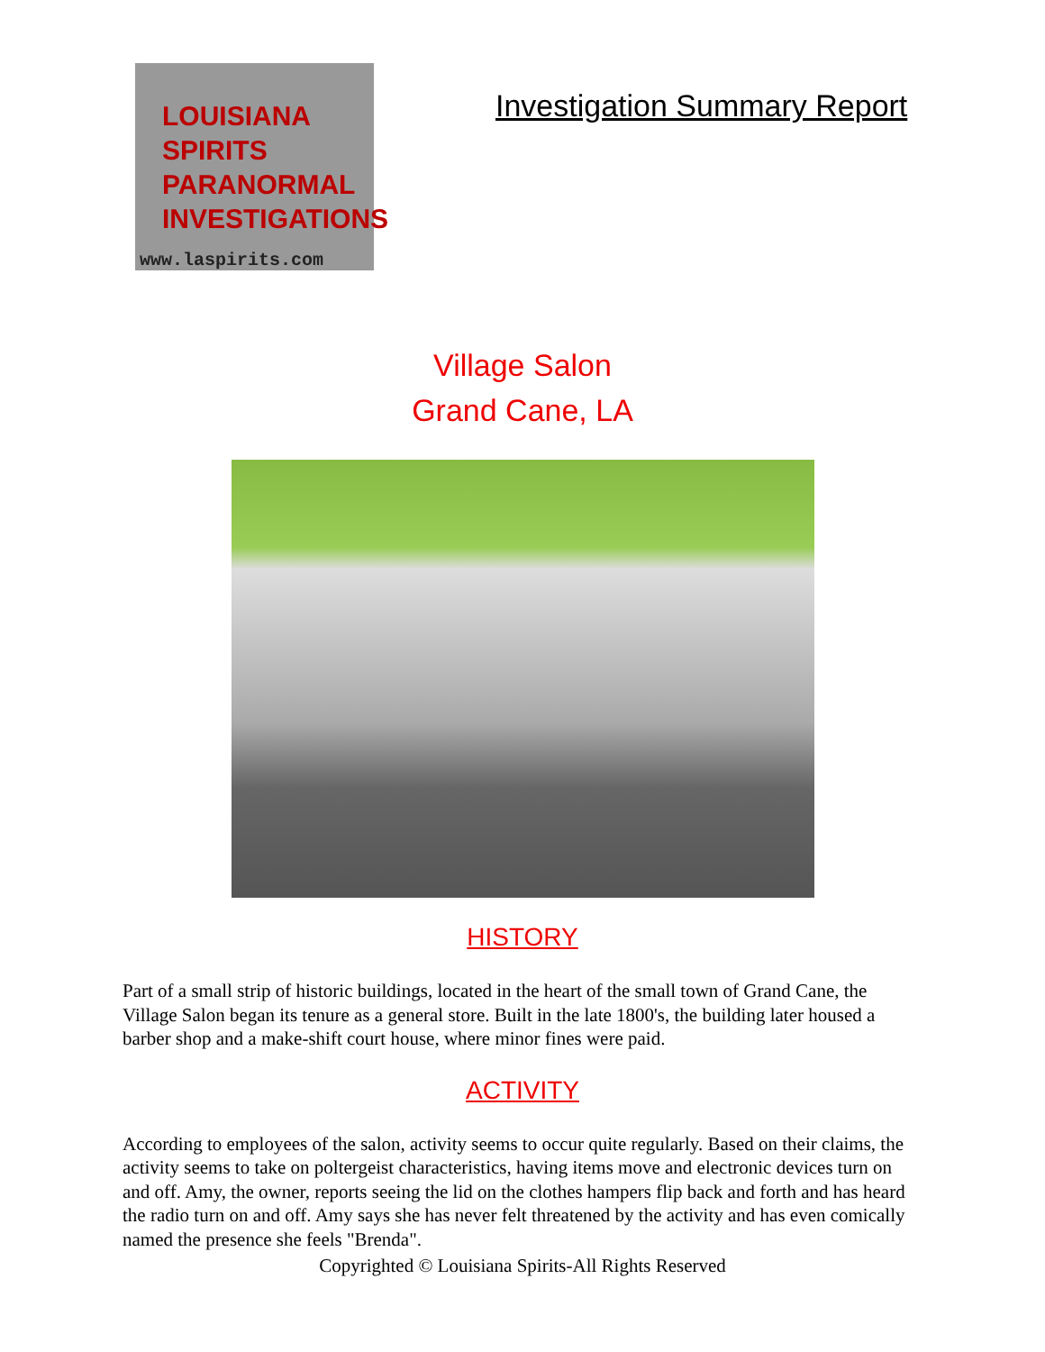LOUISIANA
SPIRITS
PARANORMAL
INVESTIGATIONS
www.laspirits.com
Investigation Summary Report
Village Salon
Grand Cane, LA
HISTORY
Part of a small strip of historic buildings, located in the heart of the small town of Grand Cane, the Village Salon began its tenure as a general store. Built in the late 1800's, the building later housed a barber shop and a make-shift court house, where minor fines were paid.
ACTIVITY
According to employees of the salon, activity seems to occur quite regularly. Based on their claims, the activity seems to take on poltergeist characteristics, having items move and electronic devices turn on and off. Amy, the owner, reports seeing the lid on the clothes hampers flip back and forth and has heard the radio turn on and off. Amy says she has never felt threatened by the activity and has even comically named the presence she feels "Brenda".
Copyrighted © Louisiana Spirits-All Rights Reserved